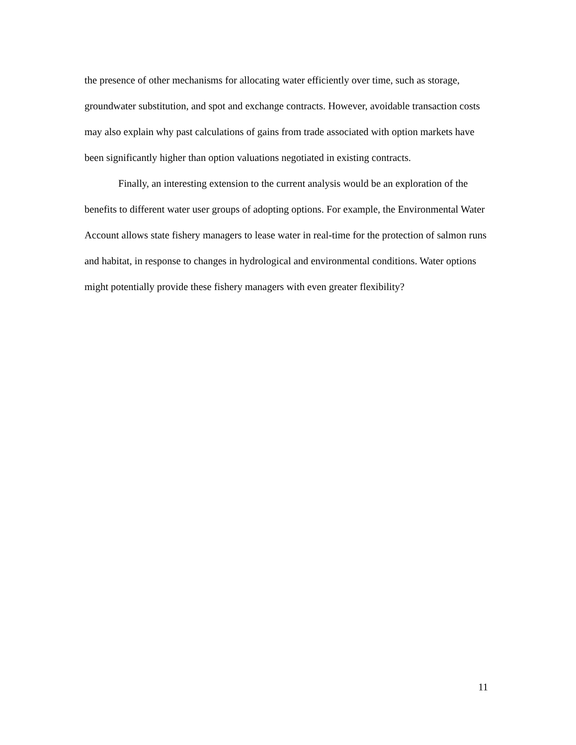the presence of other mechanisms for allocating water efficiently over time, such as storage, groundwater substitution, and spot and exchange contracts. However, avoidable transaction costs may also explain why past calculations of gains from trade associated with option markets have been significantly higher than option valuations negotiated in existing contracts.
Finally, an interesting extension to the current analysis would be an exploration of the benefits to different water user groups of adopting options. For example, the Environmental Water Account allows state fishery managers to lease water in real-time for the protection of salmon runs and habitat, in response to changes in hydrological and environmental conditions. Water options might potentially provide these fishery managers with even greater flexibility?
11